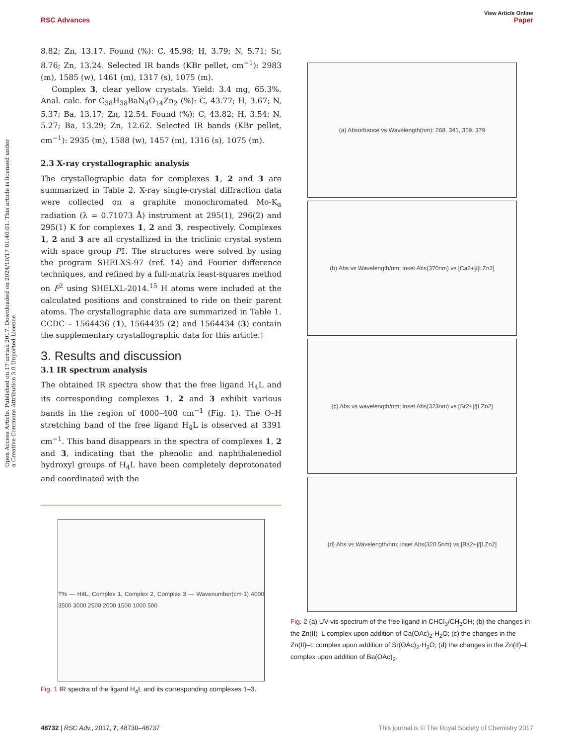View Article Online
RSC Advances Paper
Open Access Article. Published on 17 urriak 2017. Downloaded on 2024/10/17 01:40:01. This article is licensed under a Creative Commons Attribution 3.0 Unported Licence.
8.82; Zn, 13.17. Found (%): C, 45.98; H, 3.79; N, 5.71; Sr, 8.76; Zn, 13.24. Selected IR bands (KBr pellet, cm<sup>−1</sup>): 2983 (m), 1585 (w), 1461 (m), 1317 (s), 1075 (m).
Complex 3, clear yellow crystals. Yield: 3.4 mg, 65.3%. Anal. calc. for C<sub>38</sub>H<sub>38</sub>BaN<sub>4</sub>O<sub>14</sub>Zn<sub>2</sub> (%): C, 43.77; H, 3.67; N, 5.37; Ba, 13.17; Zn, 12.54. Found (%): C, 43.82; H, 3.54; N, 5.27; Ba, 13.29; Zn, 12.62. Selected IR bands (KBr pellet, cm<sup>−1</sup>): 2935 (m), 1588 (w), 1457 (m), 1316 (s), 1075 (m).
2.3 X-ray crystallographic analysis
The crystallographic data for complexes 1, 2 and 3 are summarized in Table 2. X-ray single-crystal diffraction data were collected on a graphite monochromated Mo-K<sub>α</sub> radiation (λ = 0.71073 Å) instrument at 295(1), 296(2) and 295(1) K for complexes 1, 2 and 3, respectively. Complexes 1, 2 and 3 are all crystallized in the triclinic crystal system with space group P1̄. The structures were solved by using the program SHELXS-97 (ref. 14) and Fourier difference techniques, and refined by a full-matrix least-squares method on F<sup>2</sup> using SHELXL-2014.<sup>15</sup> H atoms were included at the calculated positions and constrained to ride on their parent atoms. The crystallographic data are summarized in Table 1. CCDC – 1564436 (1), 1564435 (2) and 1564434 (3) contain the supplementary crystallographic data for this article.†
3. Results and discussion
3.1 IR spectrum analysis
The obtained IR spectra show that the free ligand H<sub>4</sub>L and its corresponding complexes 1, 2 and 3 exhibit various bands in the region of 4000–400 cm<sup>−1</sup> (Fig. 1). The O–H stretching band of the free ligand H<sub>4</sub>L is observed at 3391 cm<sup>−1</sup>. This band disappears in the spectra of complexes 1, 2 and 3, indicating that the phenolic and naphthalenediol hydroxyl groups of H<sub>4</sub>L have been completely deprotonated and coordinated with the
T% — H4L, Complex 1, Complex 2, Complex 3 — Wavenumber(cm-1) 4000 3500 3000 2500 2000 1500 1000 500
Fig. 1 IR spectra of the ligand H<sub>4</sub>L and its corresponding complexes 1–3.
(a) Absorbance vs Wavelength(nm): 268, 341, 359, 379
(b) Abs vs Wavelength/nm; inset Abs(370nm) vs [Ca2+]/[LZn2]
(c) Abs vs wavelength/nm; inset Abs(323nm) vs [Sr2+]/[LZn2]
(d) Abs vs Wavelength/nm; inset Abs(320.5nm) vs [Ba2+]/[LZn2]
Fig. 2 (a) UV-vis spectrum of the free ligand in CHCl<sub>3</sub>/CH<sub>3</sub>OH; (b) the changes in the Zn(II)–L complex upon addition of Ca(OAc)<sub>2</sub>·H<sub>2</sub>O; (c) the changes in the Zn(II)–L complex upon addition of Sr(OAc)<sub>2</sub>·H<sub>2</sub>O; (d) the changes in the Zn(II)–L complex upon addition of Ba(OAc)<sub>2</sub>.
48732 | RSC Adv., 2017, 7, 48730–48737 This journal is © The Royal Society of Chemistry 2017